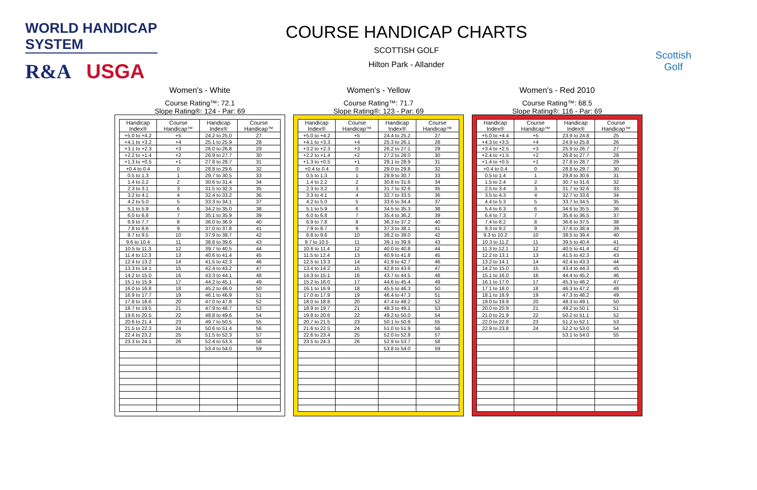WORLD HANDICAP SYSTEM
R&A USGA
COURSE HANDICAP CHARTS
SCOTTISH GOLF
Hilton Park - Allander
Scottish
Golf
Women's - White
Course Rating™: 72.1
Slope Rating®: 124 - Par: 69
| Handicap Index® | Course Handicap™ | Handicap Index® | Course Handicap™ |
| --- | --- | --- | --- |
| +5.0 to +4.2 | +5 | 24.2 to 25.0 | 27 |
| +4.1 to +3.2 | +4 | 25.1 to 25.9 | 28 |
| +3.1 to +2.3 | +3 | 26.0 to 26.8 | 29 |
| +2.2 to +1.4 | +2 | 26.9 to 27.7 | 30 |
| +1.3 to +0.5 | +1 | 27.8 to 28.7 | 31 |
| +0.4 to 0.4 | 0 | 28.8 to 29.6 | 32 |
| 0.5 to 1.3 | 1 | 29.7 to 30.5 | 33 |
| 1.4 to 2.2 | 2 | 30.6 to 31.4 | 34 |
| 2.3 to 3.1 | 3 | 31.5 to 32.3 | 35 |
| 3.2 to 4.1 | 4 | 32.4 to 33.2 | 36 |
| 4.2 to 5.0 | 5 | 33.3 to 34.1 | 37 |
| 5.1 to 5.9 | 6 | 34.2 to 35.0 | 38 |
| 6.0 to 6.8 | 7 | 35.1 to 35.9 | 39 |
| 6.9 to 7.7 | 8 | 36.0 to 36.9 | 40 |
| 7.8 to 8.6 | 9 | 37.0 to 37.8 | 41 |
| 8.7 to 9.5 | 10 | 37.9 to 38.7 | 42 |
| 9.6 to 10.4 | 11 | 38.8 to 39.6 | 43 |
| 10.5 to 11.3 | 12 | 39.7 to 40.5 | 44 |
| 11.4 to 12.3 | 13 | 40.6 to 41.4 | 45 |
| 12.4 to 13.2 | 14 | 41.5 to 42.3 | 46 |
| 13.3 to 14.1 | 15 | 42.4 to 43.2 | 47 |
| 14.2 to 15.0 | 16 | 43.3 to 44.1 | 48 |
| 15.1 to 15.9 | 17 | 44.2 to 45.1 | 49 |
| 16.0 to 16.8 | 18 | 45.2 to 46.0 | 50 |
| 16.9 to 17.7 | 19 | 46.1 to 46.9 | 51 |
| 17.8 to 18.6 | 20 | 47.0 to 47.8 | 52 |
| 18.7 to 19.5 | 21 | 47.9 to 48.7 | 53 |
| 19.6 to 20.5 | 22 | 48.8 to 49.6 | 54 |
| 20.6 to 21.4 | 23 | 49.7 to 50.5 | 55 |
| 21.5 to 22.3 | 24 | 50.6 to 51.4 | 56 |
| 22.4 to 23.2 | 25 | 51.5 to 52.3 | 57 |
| 23.3 to 24.1 | 26 | 52.4 to 53.3 | 58 |
| | | 53.4 to 54.0 | 59 |
Women's - Yellow
Course Rating™: 71.7
Slope Rating®: 123 - Par: 69
| Handicap Index® | Course Handicap™ | Handicap Index® | Course Handicap™ |
| --- | --- | --- | --- |
| +5.0 to +4.2 | +5 | 24.4 to 25.2 | 27 |
| +4.1 to +3.3 | +4 | 25.3 to 26.1 | 28 |
| +3.2 to +2.3 | +3 | 26.2 to 27.1 | 29 |
| +2.2 to +1.4 | +2 | 27.2 to 28.0 | 30 |
| +1.3 to +0.5 | +1 | 28.1 to 28.9 | 31 |
| +0.4 to 0.4 | 0 | 29.0 to 29.8 | 32 |
| 0.5 to 1.3 | 1 | 29.9 to 30.7 | 33 |
| 1.4 to 2.2 | 2 | 30.8 to 31.6 | 34 |
| 2.3 to 3.2 | 3 | 31.7 to 32.6 | 35 |
| 3.3 to 4.1 | 4 | 32.7 to 33.5 | 36 |
| 4.2 to 5.0 | 5 | 33.6 to 34.4 | 37 |
| 5.1 to 5.9 | 6 | 34.5 to 35.3 | 38 |
| 6.0 to 6.8 | 7 | 35.4 to 36.2 | 39 |
| 6.9 to 7.8 | 8 | 36.3 to 37.2 | 40 |
| 7.9 to 8.7 | 9 | 37.3 to 38.1 | 41 |
| 8.8 to 9.6 | 10 | 38.2 to 39.0 | 42 |
| 9.7 to 10.5 | 11 | 39.1 to 39.9 | 43 |
| 10.6 to 11.4 | 12 | 40.0 to 40.8 | 44 |
| 11.5 to 12.4 | 13 | 40.9 to 41.8 | 45 |
| 12.5 to 13.3 | 14 | 41.9 to 42.7 | 46 |
| 13.4 to 14.2 | 15 | 42.8 to 43.6 | 47 |
| 14.3 to 15.1 | 16 | 43.7 to 44.5 | 48 |
| 15.2 to 16.0 | 17 | 44.6 to 45.4 | 49 |
| 16.1 to 16.9 | 18 | 45.5 to 46.3 | 50 |
| 17.0 to 17.9 | 19 | 46.4 to 47.3 | 51 |
| 18.0 to 18.8 | 20 | 47.4 to 48.2 | 52 |
| 18.9 to 19.7 | 21 | 48.3 to 49.1 | 53 |
| 19.8 to 20.6 | 22 | 49.2 to 50.0 | 54 |
| 20.7 to 21.5 | 23 | 50.1 to 50.9 | 55 |
| 21.6 to 22.5 | 24 | 51.0 to 51.9 | 56 |
| 22.6 to 23.4 | 25 | 52.0 to 52.8 | 57 |
| 23.5 to 24.3 | 26 | 52.9 to 53.7 | 58 |
| | | 53.8 to 54.0 | 59 |
Women's - Red 2010
Course Rating™: 68.5
Slope Rating®: 116 - Par: 69
| Handicap Index® | Course Handicap™ | Handicap Index® | Course Handicap™ |
| --- | --- | --- | --- |
| +5.0 to +4.4 | +5 | 23.9 to 24.8 | 25 |
| +4.3 to +3.5 | +4 | 24.9 to 25.8 | 26 |
| +3.4 to +2.5 | +3 | 25.9 to 26.7 | 27 |
| +2.4 to +1.5 | +2 | 26.8 to 27.7 | 28 |
| +1.4 to +0.5 | +1 | 27.8 to 28.7 | 29 |
| +0.4 to 0.4 | 0 | 28.8 to 29.7 | 30 |
| 0.5 to 1.4 | 1 | 29.8 to 30.6 | 31 |
| 1.5 to 2.4 | 2 | 30.7 to 31.6 | 32 |
| 2.5 to 3.4 | 3 | 31.7 to 32.6 | 33 |
| 3.5 to 4.3 | 4 | 32.7 to 33.6 | 34 |
| 4.4 to 5.3 | 5 | 33.7 to 34.5 | 35 |
| 5.4 to 6.3 | 6 | 34.6 to 35.5 | 36 |
| 6.4 to 7.3 | 7 | 35.6 to 36.5 | 37 |
| 7.4 to 8.2 | 8 | 36.6 to 37.5 | 38 |
| 8.3 to 9.2 | 9 | 37.6 to 38.4 | 39 |
| 9.3 to 10.2 | 10 | 38.5 to 39.4 | 40 |
| 10.3 to 11.2 | 11 | 39.5 to 40.4 | 41 |
| 11.3 to 12.1 | 12 | 40.5 to 41.4 | 42 |
| 12.2 to 13.1 | 13 | 41.5 to 42.3 | 43 |
| 13.2 to 14.1 | 14 | 42.4 to 43.3 | 44 |
| 14.2 to 15.0 | 15 | 43.4 to 44.3 | 45 |
| 15.1 to 16.0 | 16 | 44.4 to 45.2 | 46 |
| 16.1 to 17.0 | 17 | 45.3 to 46.2 | 47 |
| 17.1 to 18.0 | 18 | 46.3 to 47.2 | 48 |
| 18.1 to 18.9 | 19 | 47.3 to 48.2 | 49 |
| 19.0 to 19.9 | 20 | 48.3 to 49.1 | 50 |
| 20.0 to 20.9 | 21 | 49.2 to 50.1 | 51 |
| 21.0 to 21.9 | 22 | 50.2 to 51.1 | 52 |
| 22.0 to 22.8 | 23 | 51.2 to 52.1 | 53 |
| 22.9 to 23.8 | 24 | 52.2 to 53.0 | 54 |
| | | 53.1 to 54.0 | 55 |